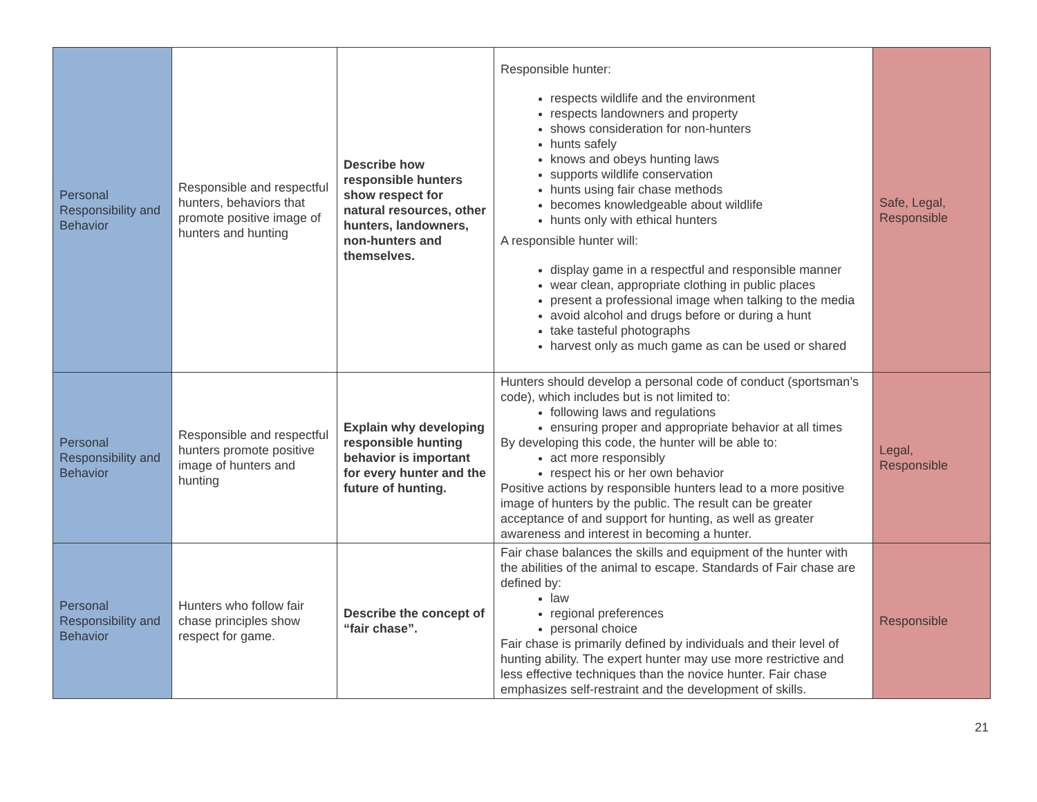| Personal Responsibility and Behavior | Responsible and respectful hunters, behaviors that promote positive image of hunters and hunting | Describe how responsible hunters show respect for natural resources, other hunters, landowners, non-hunters and themselves. | Responsible hunter: respects wildlife and the environment respects landowners and property shows consideration for non-hunters hunts safely knows and obeys hunting laws supports wildlife conservation hunts using fair chase methods becomes knowledgeable about wildlife hunts only with ethical hunters A responsible hunter will: display game in a respectful and responsible manner wear clean, appropriate clothing in public places present a professional image when talking to the media avoid alcohol and drugs before or during a hunt take tasteful photographs harvest only as much game as can be used or shared | Safe, Legal, Responsible |
| Personal Responsibility and Behavior | Responsible and respectful hunters promote positive image of hunters and hunting | Explain why developing responsible hunting behavior is important for every hunter and the future of hunting. | Hunters should develop a personal code of conduct (sportsman’s code), which includes but is not limited to: following laws and regulations ensuring proper and appropriate behavior at all times By developing this code, the hunter will be able to: act more responsibly respect his or her own behavior Positive actions by responsible hunters lead to a more positive image of hunters by the public. The result can be greater acceptance of and support for hunting, as well as greater awareness and interest in becoming a hunter. | Legal, Responsible |
| Personal Responsibility and Behavior | Hunters who follow fair chase principles show respect for game. | Describe the concept of “fair chase”. | Fair chase balances the skills and equipment of the hunter with the abilities of the animal to escape. Standards of Fair chase are defined by: law regional preferences personal choice Fair chase is primarily defined by individuals and their level of hunting ability. The expert hunter may use more restrictive and less effective techniques than the novice hunter. Fair chase emphasizes self-restraint and the development of skills. | Responsible |
21